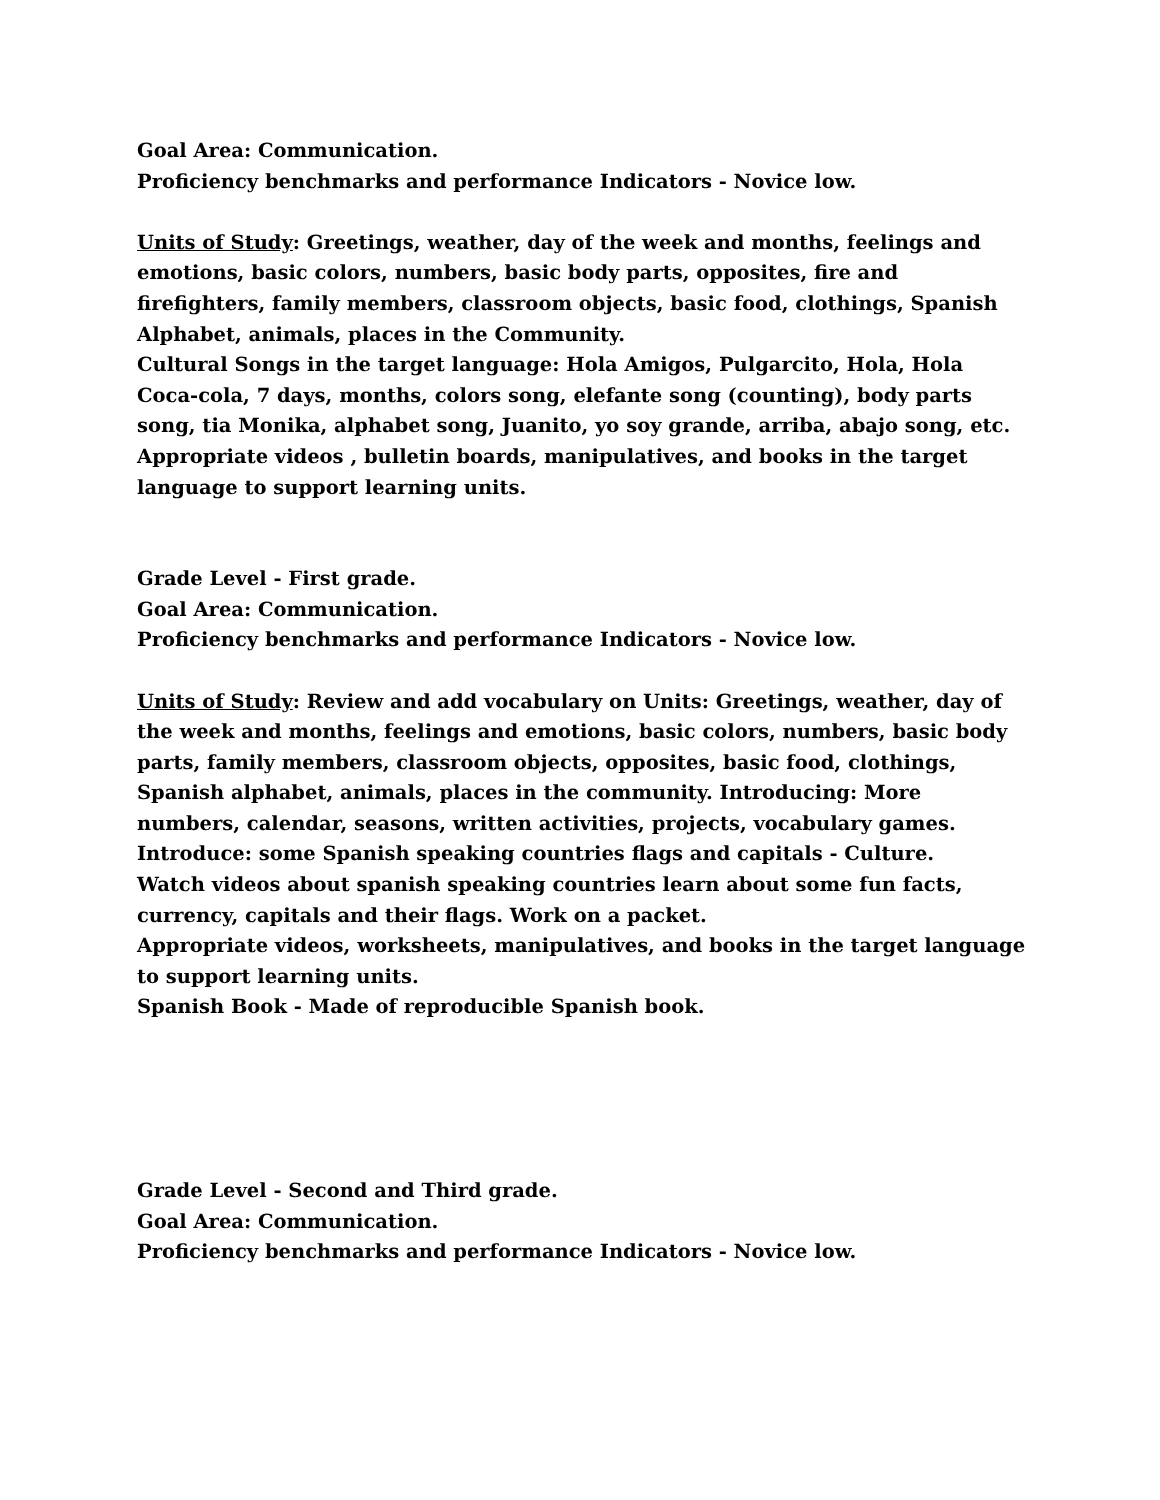Goal Area: Communication.
Proficiency benchmarks and performance Indicators - Novice low.
Units of Study: Greetings, weather, day of the week and months, feelings and emotions, basic colors, numbers, basic body parts, opposites, fire and firefighters, family members, classroom objects, basic food, clothings, Spanish Alphabet, animals, places in the Community.
Cultural Songs in the target language: Hola Amigos, Pulgarcito, Hola, Hola Coca-cola, 7 days, months, colors song, elefante song (counting), body parts song, tia Monika, alphabet song, Juanito, yo soy grande, arriba, abajo song, etc.
Appropriate videos , bulletin boards, manipulatives, and books in the target language to support learning units.
Grade Level - First grade.
Goal Area: Communication.
Proficiency benchmarks and performance Indicators - Novice low.
Units of Study: Review and add vocabulary on Units: Greetings, weather, day of the week and months, feelings and emotions, basic colors, numbers, basic body parts, family members, classroom objects, opposites, basic food, clothings, Spanish alphabet, animals, places in the community. Introducing: More numbers, calendar, seasons, written activities, projects, vocabulary games.
Introduce: some Spanish speaking countries flags and capitals - Culture.
Watch videos about spanish speaking countries learn about some fun facts, currency, capitals and their flags. Work on a packet.
Appropriate videos, worksheets, manipulatives, and books in the target language to support learning units.
Spanish Book - Made of reproducible Spanish book.
Grade Level - Second and Third grade.
Goal Area: Communication.
Proficiency benchmarks and performance Indicators - Novice low.